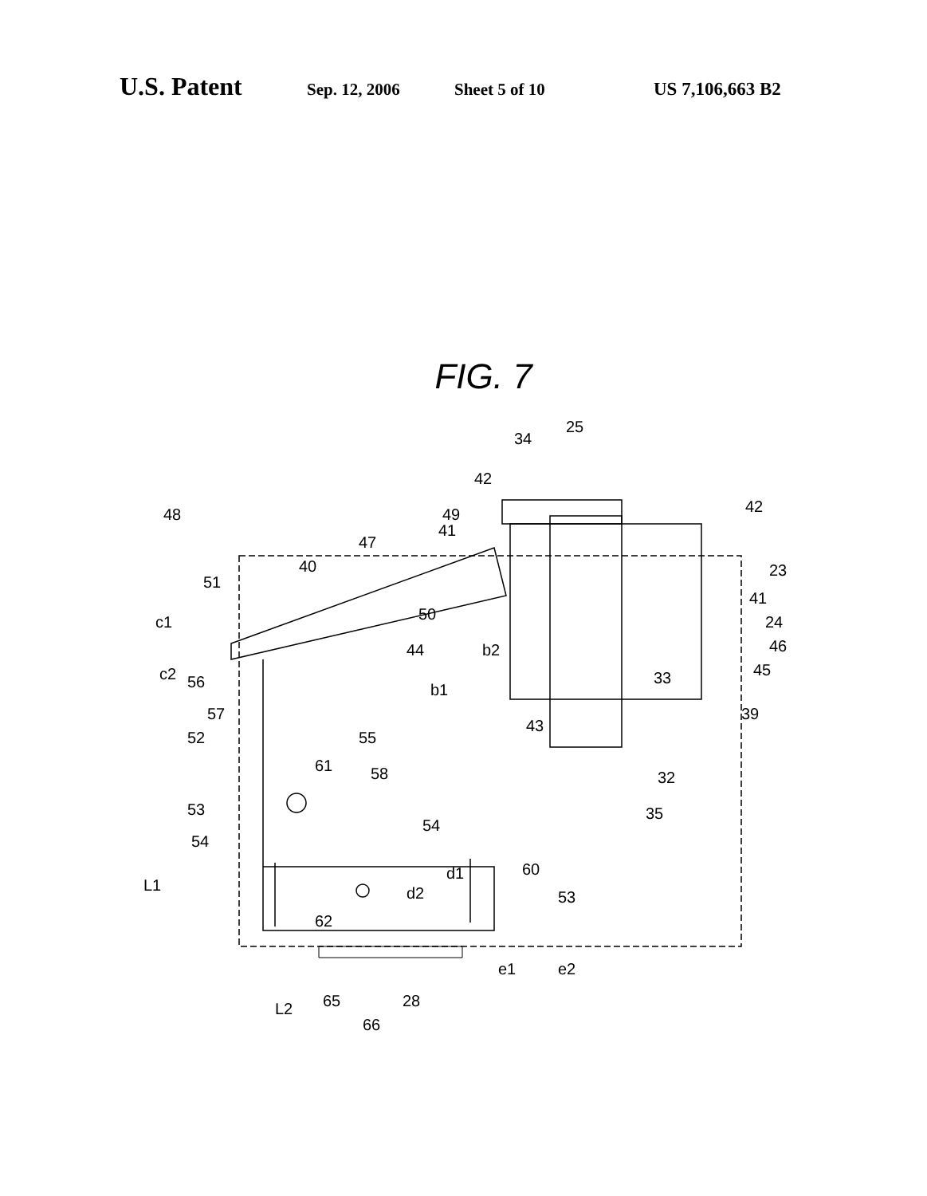U.S. Patent Sep. 12, 2006 Sheet 5 of 10 US 7,106,663 B2
FIG. 7
48
51
40
47
41
49
42
34
25
42
23
41
24
46
45
33
39
50
c1
44
b2
c2
56
b1
43
57
52
55
32
61
58
35
53
54
54
60
d1
L1
d2
53
62
e1
e2
L2
65
28
66